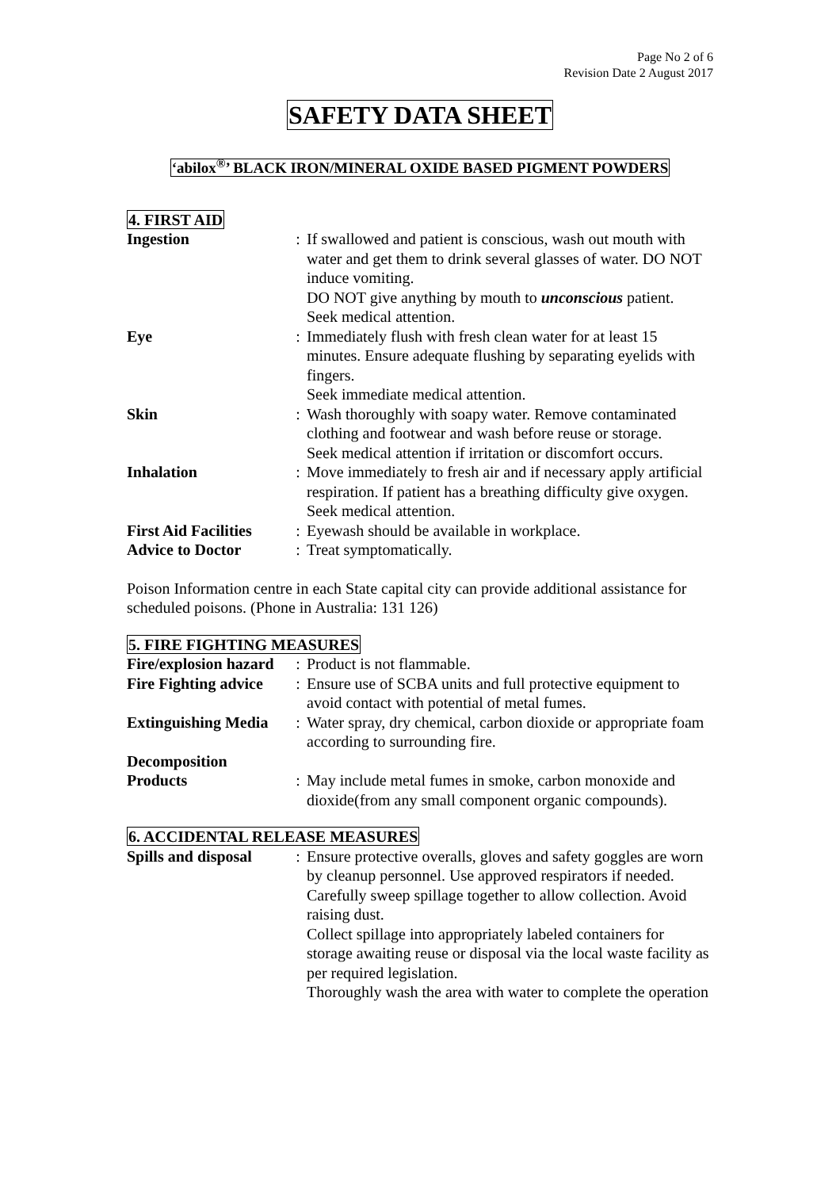Page No 2 of 6
Revision Date 2 August 2017
SAFETY DATA SHEET
‘abilox<sup>®</sup>’ BLACK IRON/MINERAL OXIDE BASED PIGMENT POWDERS
4. FIRST AID
| Ingestion | : | If swallowed and patient is conscious, wash out mouth with water and get them to drink several glasses of water. DO NOT induce vomiting. DO NOT give anything by mouth to unconscious patient. Seek medical attention. |
| Eye | : | Immediately flush with fresh clean water for at least 15 minutes. Ensure adequate flushing by separating eyelids with fingers. Seek immediate medical attention. |
| Skin | : | Wash thoroughly with soapy water. Remove contaminated clothing and footwear and wash before reuse or storage. Seek medical attention if irritation or discomfort occurs. |
| Inhalation | : | Move immediately to fresh air and if necessary apply artificial respiration. If patient has a breathing difficulty give oxygen. Seek medical attention. |
| First Aid Facilities | : | Eyewash should be available in workplace. |
| Advice to Doctor | : | Treat symptomatically. |
Poison Information centre in each State capital city can provide additional assistance for scheduled poisons. (Phone in Australia: 131 126)
5. FIRE FIGHTING MEASURES
| Fire/explosion hazard | : | Product is not flammable. |
| Fire Fighting advice | : | Ensure use of SCBA units and full protective equipment to avoid contact with potential of metal fumes. |
| Extinguishing Media | : | Water spray, dry chemical, carbon dioxide or appropriate foam according to surrounding fire. |
| Decomposition Products | : | May include metal fumes in smoke, carbon monoxide and dioxide(from any small component organic compounds). |
6. ACCIDENTAL RELEASE MEASURES
| Spills and disposal | : | Ensure protective overalls, gloves and safety goggles are worn by cleanup personnel. Use approved respirators if needed. Carefully sweep spillage together to allow collection. Avoid raising dust. Collect spillage into appropriately labeled containers for storage awaiting reuse or disposal via the local waste facility as per required legislation. Thoroughly wash the area with water to complete the operation |